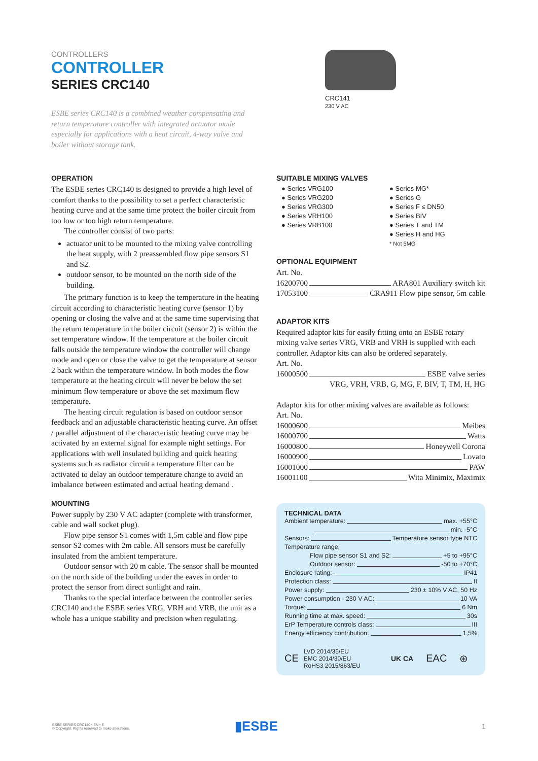CONTROLLERS
CONTROLLER
SERIES CRC140
ESBE series CRC140 is a combined weather compensating and return temperature controller with integrated actuator made especially for applications with a heat circuit, 4-way valve and boiler without storage tank.
CRC141
230 V AC
OPERATION
The ESBE series CRC140 is designed to provide a high level of comfort thanks to the possibility to set a perfect characteristic heating curve and at the same time protect the boiler circuit from too low or too high return temperature.
The controller consist of two parts:
actuator unit to be mounted to the mixing valve controlling the heat supply, with 2 preassembled flow pipe sensors S1 and S2.
outdoor sensor, to be mounted on the north side of the building.
The primary function is to keep the temperature in the heating circuit according to characteristic heating curve (sensor 1) by opening or closing the valve and at the same time supervising that the return temperature in the boiler circuit (sensor 2) is within the set temperature window. If the temperature at the boiler circuit falls outside the temperature window the controller will change mode and open or close the valve to get the temperature at sensor 2 back within the temperature window. In both modes the flow temperature at the heating circuit will never be below the set minimum flow temperature or above the set maximum flow temperature.
The heating circuit regulation is based on outdoor sensor feedback and an adjustable characteristic heating curve. An offset / parallel adjustment of the characteristic heating curve may be activated by an external signal for example night settings. For applications with well insulated building and quick heating systems such as radiator circuit a temperature filter can be activated to delay an outdoor temperature change to avoid an imbalance between estimated and actual heating demand .
MOUNTING
Power supply by 230 V AC adapter (complete with transformer, cable and wall socket plug).
Flow pipe sensor S1 comes with 1,5m cable and flow pipe sensor S2 comes with 2m cable. All sensors must be carefully insulated from the ambient temperature.
Outdoor sensor with 20 m cable. The sensor shall be mounted on the north side of the building under the eaves in order to protect the sensor from direct sunlight and rain.
Thanks to the special interface between the controller series CRC140 and the ESBE series VRG, VRH and VRB, the unit as a whole has a unique stability and precision when regulating.
SUITABLE MIXING VALVES
● Series VRG100
● Series VRG200
● Series VRG300
● Series VRH100
● Series VRB100
● Series MG*
● Series G
● Series F ≤ DN50
● Series BIV
● Series T and TM
● Series H and HG
* Not 5MG
OPTIONAL EQUIPMENT
Art. No.
16200700 ARA801 Auxiliary switch kit
17053100 CRA911 Flow pipe sensor, 5m cable
ADAPTOR KITS
Required adaptor kits for easily fitting onto an ESBE rotary mixing valve series VRG, VRB and VRH is supplied with each controller. Adaptor kits can also be ordered separately.
Art. No.
16000500 ESBE valve series
VRG, VRH, VRB, G, MG, F, BIV, T, TM, H, HG
Adaptor kits for other mixing valves are available as follows:
Art. No.
16000600 Meibes
16000700 Watts
16000800 Honeywell Corona
16000900 Lovato
16001000 PAW
16001100 Wita Minimix, Maximix
TECHNICAL DATA
Ambient temperature: max. +55°C
min. -5°C
Sensors: Temperature sensor type NTC
Temperature range,
Flow pipe sensor S1 and S2: +5 to +95°C
Outdoor sensor: -50 to +70°C
Enclosure rating: IP41
Protection class: II
Power supply: 230 ± 10% V AC, 50 Hz
Power consumption - 230 V AC: 10 VA
Torque: 6 Nm
Running time at max. speed: 30s
ErP Temperature controls class: III
Energy efficiency contribution: 1,5%
CE LVD 2014/35/EU
EMC 2014/30/EU
RoHS3 2015/863/EU UK CA EAC ⊛
ESBE SERIES CRC140 • EN • E
© Copyright. Rights reserved to make alterations.
▮ESBE
1